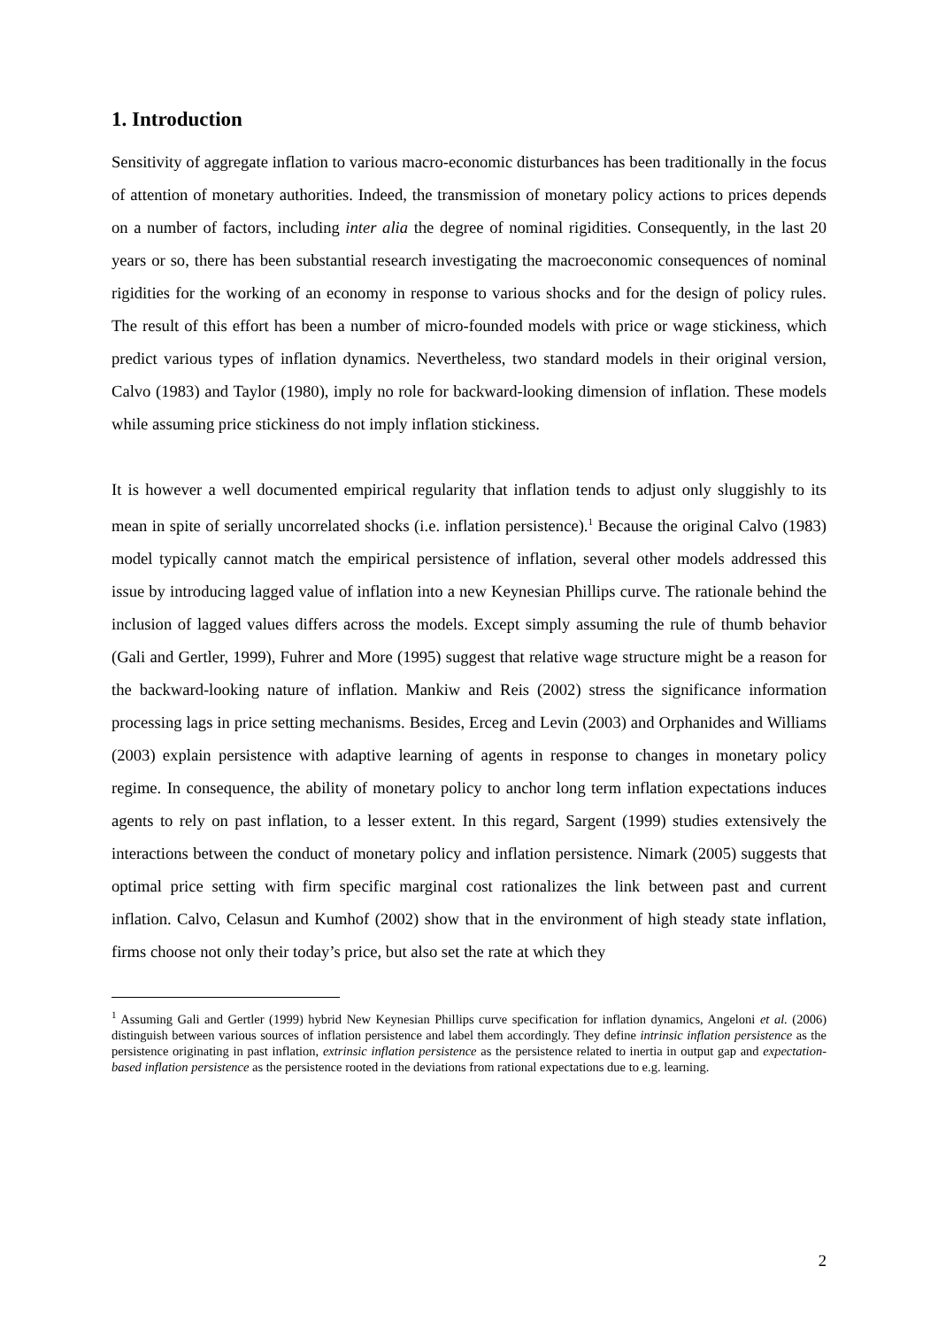1. Introduction
Sensitivity of aggregate inflation to various macro-economic disturbances has been traditionally in the focus of attention of monetary authorities. Indeed, the transmission of monetary policy actions to prices depends on a number of factors, including inter alia the degree of nominal rigidities. Consequently, in the last 20 years or so, there has been substantial research investigating the macroeconomic consequences of nominal rigidities for the working of an economy in response to various shocks and for the design of policy rules. The result of this effort has been a number of micro-founded models with price or wage stickiness, which predict various types of inflation dynamics. Nevertheless, two standard models in their original version, Calvo (1983) and Taylor (1980), imply no role for backward-looking dimension of inflation. These models while assuming price stickiness do not imply inflation stickiness.
It is however a well documented empirical regularity that inflation tends to adjust only sluggishly to its mean in spite of serially uncorrelated shocks (i.e. inflation persistence).<sup>1</sup> Because the original Calvo (1983) model typically cannot match the empirical persistence of inflation, several other models addressed this issue by introducing lagged value of inflation into a new Keynesian Phillips curve. The rationale behind the inclusion of lagged values differs across the models. Except simply assuming the rule of thumb behavior (Gali and Gertler, 1999), Fuhrer and More (1995) suggest that relative wage structure might be a reason for the backward-looking nature of inflation. Mankiw and Reis (2002) stress the significance information processing lags in price setting mechanisms. Besides, Erceg and Levin (2003) and Orphanides and Williams (2003) explain persistence with adaptive learning of agents in response to changes in monetary policy regime. In consequence, the ability of monetary policy to anchor long term inflation expectations induces agents to rely on past inflation, to a lesser extent. In this regard, Sargent (1999) studies extensively the interactions between the conduct of monetary policy and inflation persistence. Nimark (2005) suggests that optimal price setting with firm specific marginal cost rationalizes the link between past and current inflation. Calvo, Celasun and Kumhof (2002) show that in the environment of high steady state inflation, firms choose not only their today’s price, but also set the rate at which they
<sup>1</sup> Assuming Gali and Gertler (1999) hybrid New Keynesian Phillips curve specification for inflation dynamics, Angeloni et al. (2006) distinguish between various sources of inflation persistence and label them accordingly. They define intrinsic inflation persistence as the persistence originating in past inflation, extrinsic inflation persistence as the persistence related to inertia in output gap and expectation-based inflation persistence as the persistence rooted in the deviations from rational expectations due to e.g. learning.
2